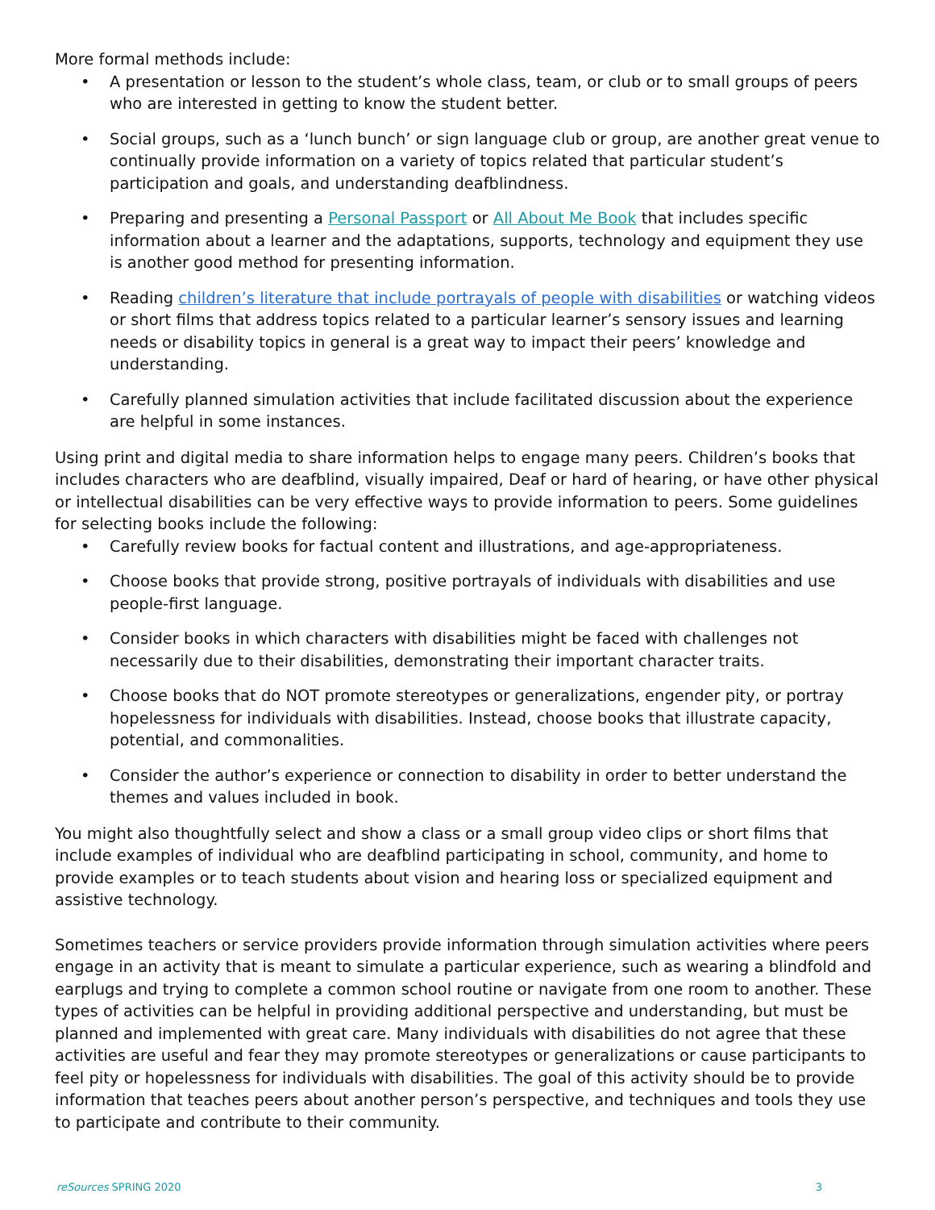More formal methods include:
• A presentation or lesson to the student’s whole class, team, or club or to small groups of peers who are interested in getting to know the student better.
• Social groups, such as a ‘lunch bunch’ or sign language club or group, are another great venue to continually provide information on a variety of topics related that particular student’s participation and goals, and understanding deafblindness.
• Preparing and presenting a Personal Passport or All About Me Book that includes specific information about a learner and the adaptations, supports, technology and equipment they use is another good method for presenting information.
• Reading children’s literature that include portrayals of people with disabilities or watching videos or short films that address topics related to a particular learner’s sensory issues and learning needs or disability topics in general is a great way to impact their peers’ knowledge and understanding.
• Carefully planned simulation activities that include facilitated discussion about the experience are helpful in some instances.
Using print and digital media to share information helps to engage many peers. Children’s books that includes characters who are deafblind, visually impaired, Deaf or hard of hearing, or have other physical or intellectual disabilities can be very effective ways to provide information to peers. Some guidelines for selecting books include the following:
• Carefully review books for factual content and illustrations, and age-appropriateness.
• Choose books that provide strong, positive portrayals of individuals with disabilities and use people-first language.
• Consider books in which characters with disabilities might be faced with challenges not necessarily due to their disabilities, demonstrating their important character traits.
• Choose books that do NOT promote stereotypes or generalizations, engender pity, or portray hopelessness for individuals with disabilities. Instead, choose books that illustrate capacity, potential, and commonalities.
• Consider the author’s experience or connection to disability in order to better understand the themes and values included in book.
You might also thoughtfully select and show a class or a small group video clips or short films that include examples of individual who are deafblind participating in school, community, and home to provide examples or to teach students about vision and hearing loss or specialized equipment and assistive technology.
Sometimes teachers or service providers provide information through simulation activities where peers engage in an activity that is meant to simulate a particular experience, such as wearing a blindfold and earplugs and trying to complete a common school routine or navigate from one room to another. These types of activities can be helpful in providing additional perspective and understanding, but must be planned and implemented with great care. Many individuals with disabilities do not agree that these activities are useful and fear they may promote stereotypes or generalizations or cause participants to feel pity or hopelessness for individuals with disabilities. The goal of this activity should be to provide information that teaches peers about another person’s perspective, and techniques and tools they use to participate and contribute to their community.
reSources SPRING 2020 3